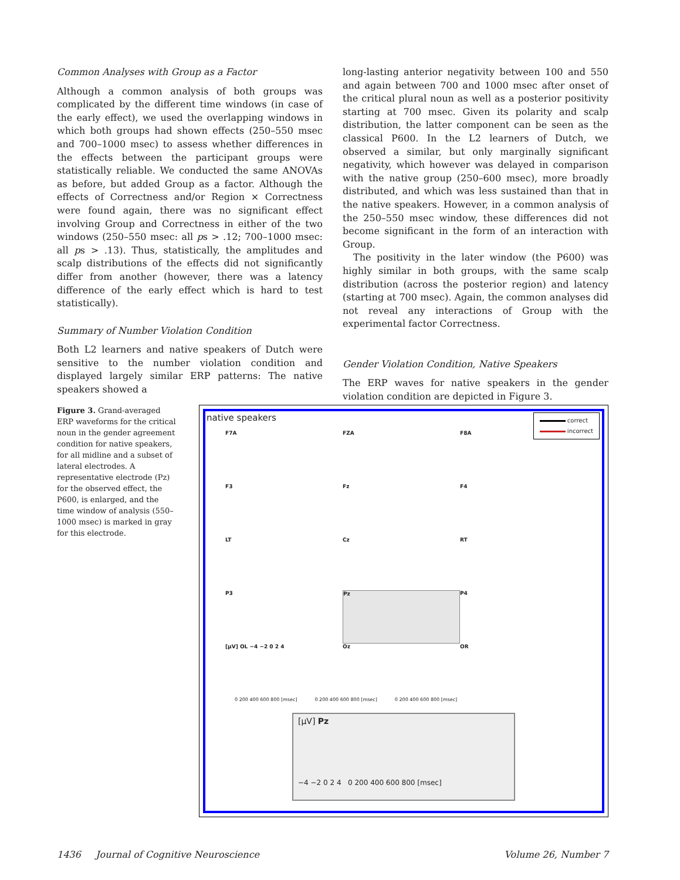Common Analyses with Group as a Factor
Although a common analysis of both groups was complicated by the different time windows (in case of the early effect), we used the overlapping windows in which both groups had shown effects (250–550 msec and 700–1000 msec) to assess whether differences in the effects between the participant groups were statistically reliable. We conducted the same ANOVAs as before, but added Group as a factor. Although the effects of Correctness and/or Region × Correctness were found again, there was no significant effect involving Group and Correctness in either of the two windows (250–550 msec: all ps > .12; 700–1000 msec: all ps > .13). Thus, statistically, the amplitudes and scalp distributions of the effects did not significantly differ from another (however, there was a latency difference of the early effect which is hard to test statistically).
Summary of Number Violation Condition
Both L2 learners and native speakers of Dutch were sensitive to the number violation condition and displayed largely similar ERP patterns: The native speakers showed a
long-lasting anterior negativity between 100 and 550 and again between 700 and 1000 msec after onset of the critical plural noun as well as a posterior positivity starting at 700 msec. Given its polarity and scalp distribution, the latter component can be seen as the classical P600. In the L2 learners of Dutch, we observed a similar, but only marginally significant negativity, which however was delayed in comparison with the native group (250–600 msec), more broadly distributed, and which was less sustained than that in the native speakers. However, in a common analysis of the 250–550 msec window, these differences did not become significant in the form of an interaction with Group.
The positivity in the later window (the P600) was highly similar in both groups, with the same scalp distribution (across the posterior region) and latency (starting at 700 msec). Again, the common analyses did not reveal any interactions of Group with the experimental factor Correctness.
Gender Violation Condition, Native Speakers
The ERP waves for native speakers in the gender violation condition are depicted in Figure 3.
Figure 3. Grand-averaged ERP waveforms for the critical noun in the gender agreement condition for native speakers, for all midline and a subset of lateral electrodes. A representative electrode (Pz) for the observed effect, the P600, is enlarged, and the time window of analysis (550–1000 msec) is marked in gray for this electrode.
native speakers
correct
incorrect
F7A
FZA
F8A
F3
Fz
F4
LT
Cz
RT
P3
Pz
P4
[µV] OL −4 −2 0 2 4
Oz
OR
0 200 400 600 800 [msec] 0 200 400 600 800 [msec] 0 200 400 600 800 [msec]
[µV] Pz
−4 −2 0 2 4 0 200 400 600 800 [msec]
1436 Journal of Cognitive Neuroscience Volume 26, Number 7